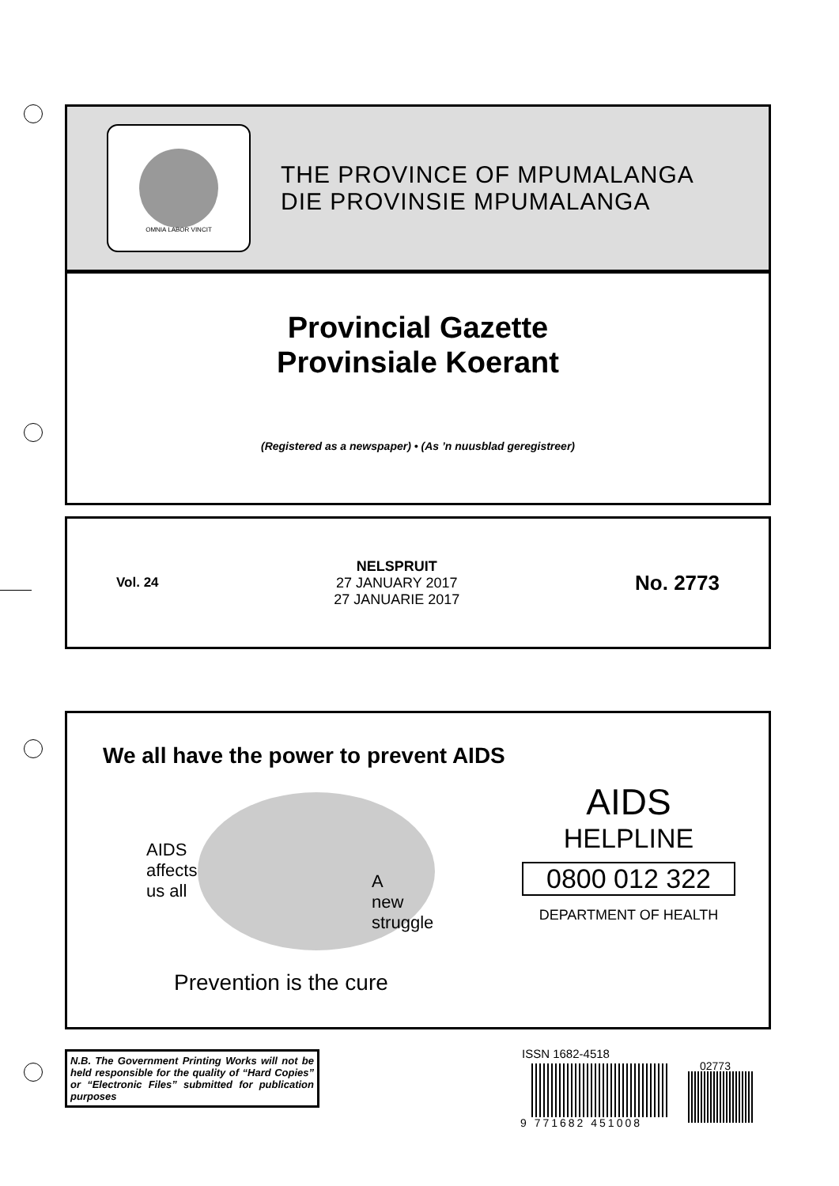OMNIA LABOR VINCIT
THE PROVINCE OF MPUMALANGA
DIE PROVINSIE MPUMALANGA
Provincial Gazette
Provinsiale Koerant
(Registered as a newspaper) • (As ’n nuusblad geregistreer)
Vol. 24
NELSPRUIT
27 JANUARY 2017
27 JANUARIE 2017
No. 2773
We all have the power to prevent AIDS
AIDS
affects
us all
A
new
struggle
Prevention is the cure
AIDS
HELPLINE
0800 012 322
DEPARTMENT OF HEALTH
N.B. The Government Printing Works will not be held responsible for the quality of “Hard Copies” or “Electronic Files” submitted for publication purposes
ISSN 1682-4518
02773
9 771682 451008